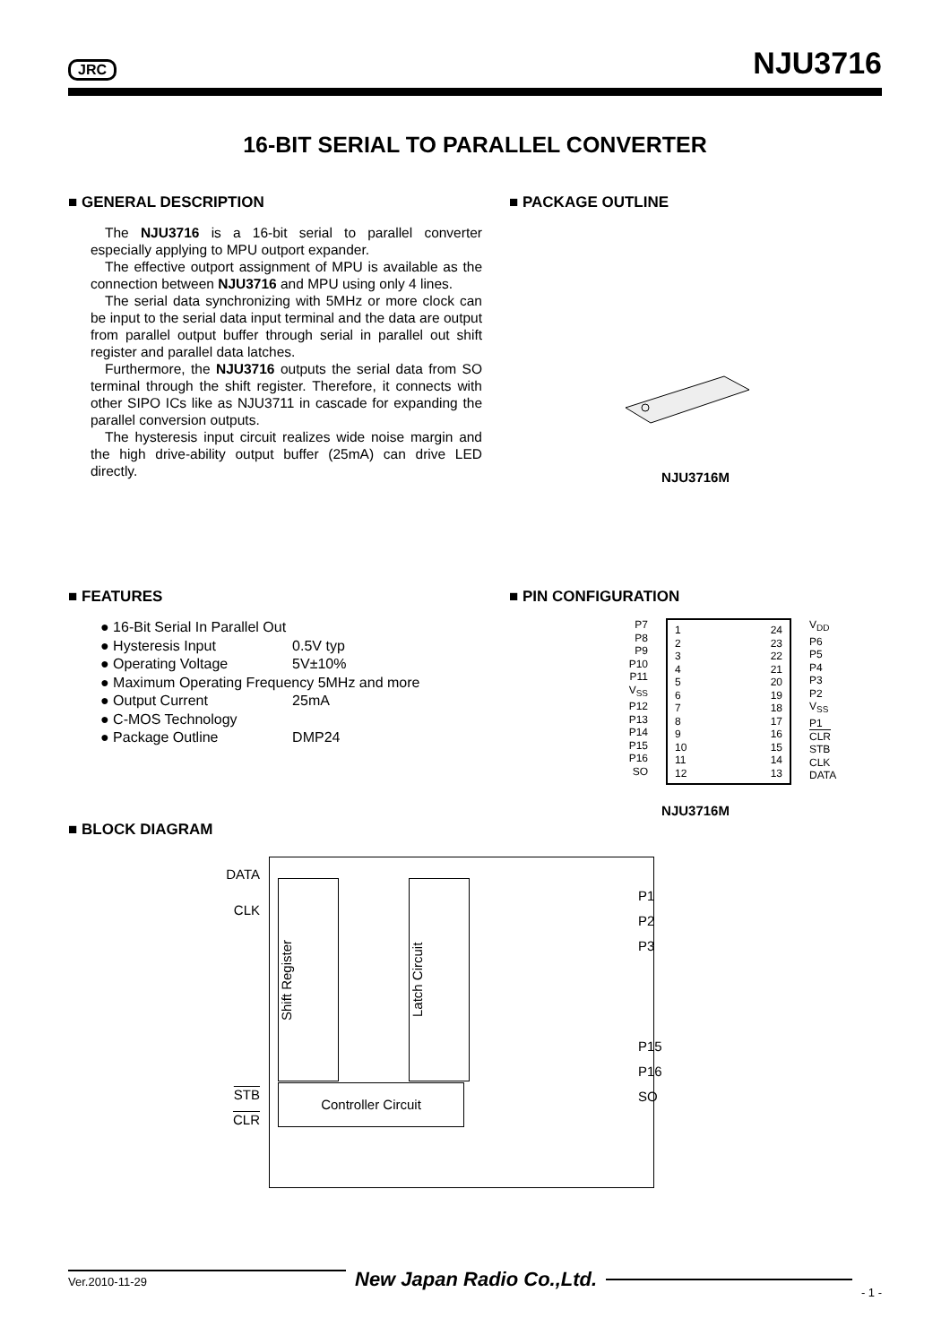JRC NJU3716
16-BIT SERIAL TO PARALLEL CONVERTER
■ GENERAL DESCRIPTION
The NJU3716 is a 16-bit serial to parallel converter especially applying to MPU outport expander.
The effective outport assignment of MPU is available as the connection between NJU3716 and MPU using only 4 lines.
The serial data synchronizing with 5MHz or more clock can be input to the serial data input terminal and the data are output from parallel output buffer through serial in parallel out shift register and parallel data latches.
Furthermore, the NJU3716 outputs the serial data from SO terminal through the shift register. Therefore, it connects with other SIPO ICs like as NJU3711 in cascade for expanding the parallel conversion outputs.
The hysteresis input circuit realizes wide noise margin and the high drive-ability output buffer (25mA) can drive LED directly.
■ PACKAGE OUTLINE
NJU3716M
■ FEATURES
● 16-Bit Serial In Parallel Out
● Hysteresis Input 0.5V typ
● Operating Voltage 5V±10%
● Maximum Operating Frequency 5MHz and more
● Output Current 25mA
● C-MOS Technology
● Package Outline DMP24
■ PIN CONFIGURATION
P7
P8
P9
P10
P11
V<sub>SS</sub>
P12
P13
P14
P15
P16
SO
1
2
3
4
5
6
7
8
9
10
11
12
24
23
22
21
20
19
18
17
16
15
14
13
V<sub>DD</sub>
P6
P5
P4
P3
P2
V<sub>SS</sub>
P1
CLR
STB
CLK
DATA
NJU3716M
■ BLOCK DIAGRAM
DATA
CLK
Shift Register
Latch Circuit
P1
P2
P3
P15
P16
SO
STB
CLR
Controller Circuit
Ver.2010-11-29 New Japan Radio Co.,Ltd.
- 1 -